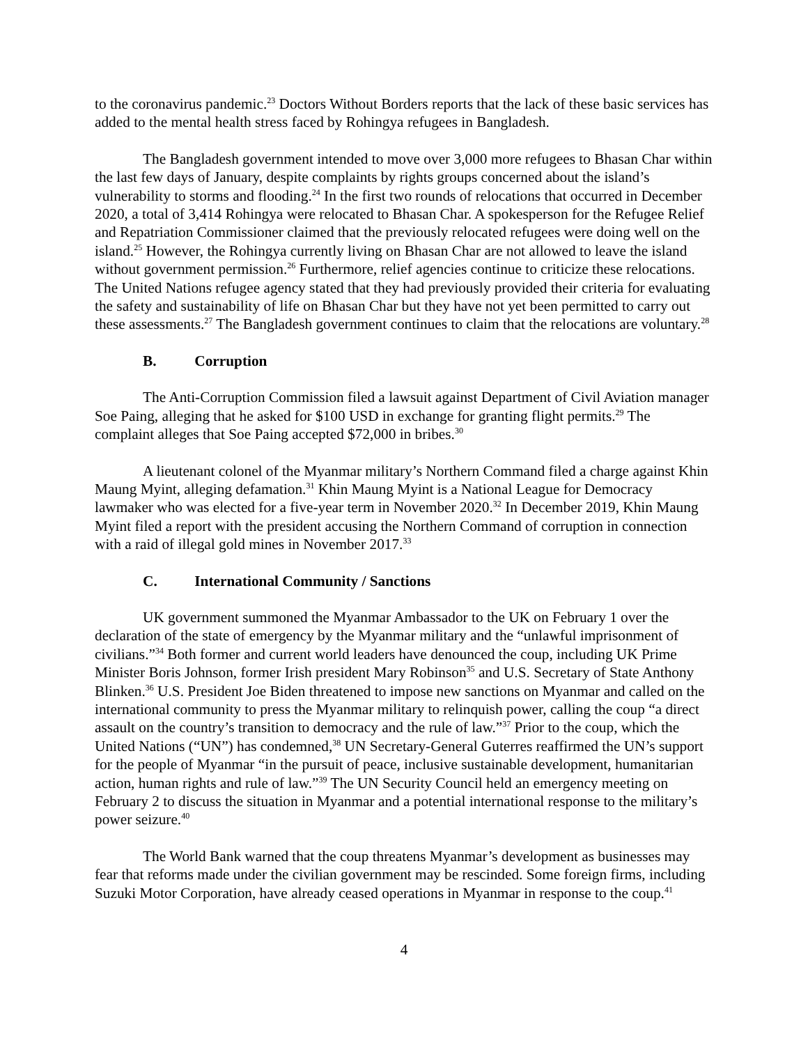to the coronavirus pandemic.<sup>23</sup> Doctors Without Borders reports that the lack of these basic services has added to the mental health stress faced by Rohingya refugees in Bangladesh.
The Bangladesh government intended to move over 3,000 more refugees to Bhasan Char within the last few days of January, despite complaints by rights groups concerned about the island’s vulnerability to storms and flooding.<sup>24</sup> In the first two rounds of relocations that occurred in December 2020, a total of 3,414 Rohingya were relocated to Bhasan Char. A spokesperson for the Refugee Relief and Repatriation Commissioner claimed that the previously relocated refugees were doing well on the island.<sup>25</sup> However, the Rohingya currently living on Bhasan Char are not allowed to leave the island without government permission.<sup>26</sup> Furthermore, relief agencies continue to criticize these relocations. The United Nations refugee agency stated that they had previously provided their criteria for evaluating the safety and sustainability of life on Bhasan Char but they have not yet been permitted to carry out these assessments.<sup>27</sup> The Bangladesh government continues to claim that the relocations are voluntary.<sup>28</sup>
B. Corruption
The Anti-Corruption Commission filed a lawsuit against Department of Civil Aviation manager Soe Paing, alleging that he asked for $100 USD in exchange for granting flight permits.<sup>29</sup> The complaint alleges that Soe Paing accepted $72,000 in bribes.<sup>30</sup>
A lieutenant colonel of the Myanmar military’s Northern Command filed a charge against Khin Maung Myint, alleging defamation.<sup>31</sup> Khin Maung Myint is a National League for Democracy lawmaker who was elected for a five-year term in November 2020.<sup>32</sup> In December 2019, Khin Maung Myint filed a report with the president accusing the Northern Command of corruption in connection with a raid of illegal gold mines in November 2017.<sup>33</sup>
C. International Community / Sanctions
UK government summoned the Myanmar Ambassador to the UK on February 1 over the declaration of the state of emergency by the Myanmar military and the “unlawful imprisonment of civilians.”<sup>34</sup> Both former and current world leaders have denounced the coup, including UK Prime Minister Boris Johnson, former Irish president Mary Robinson<sup>35</sup> and U.S. Secretary of State Anthony Blinken.<sup>36</sup> U.S. President Joe Biden threatened to impose new sanctions on Myanmar and called on the international community to press the Myanmar military to relinquish power, calling the coup “a direct assault on the country’s transition to democracy and the rule of law.”<sup>37</sup> Prior to the coup, which the United Nations (“UN”) has condemned,<sup>38</sup> UN Secretary-General Guterres reaffirmed the UN’s support for the people of Myanmar “in the pursuit of peace, inclusive sustainable development, humanitarian action, human rights and rule of law.”<sup>39</sup> The UN Security Council held an emergency meeting on February 2 to discuss the situation in Myanmar and a potential international response to the military’s power seizure.<sup>40</sup>
The World Bank warned that the coup threatens Myanmar’s development as businesses may fear that reforms made under the civilian government may be rescinded. Some foreign firms, including Suzuki Motor Corporation, have already ceased operations in Myanmar in response to the coup.<sup>41</sup>
4